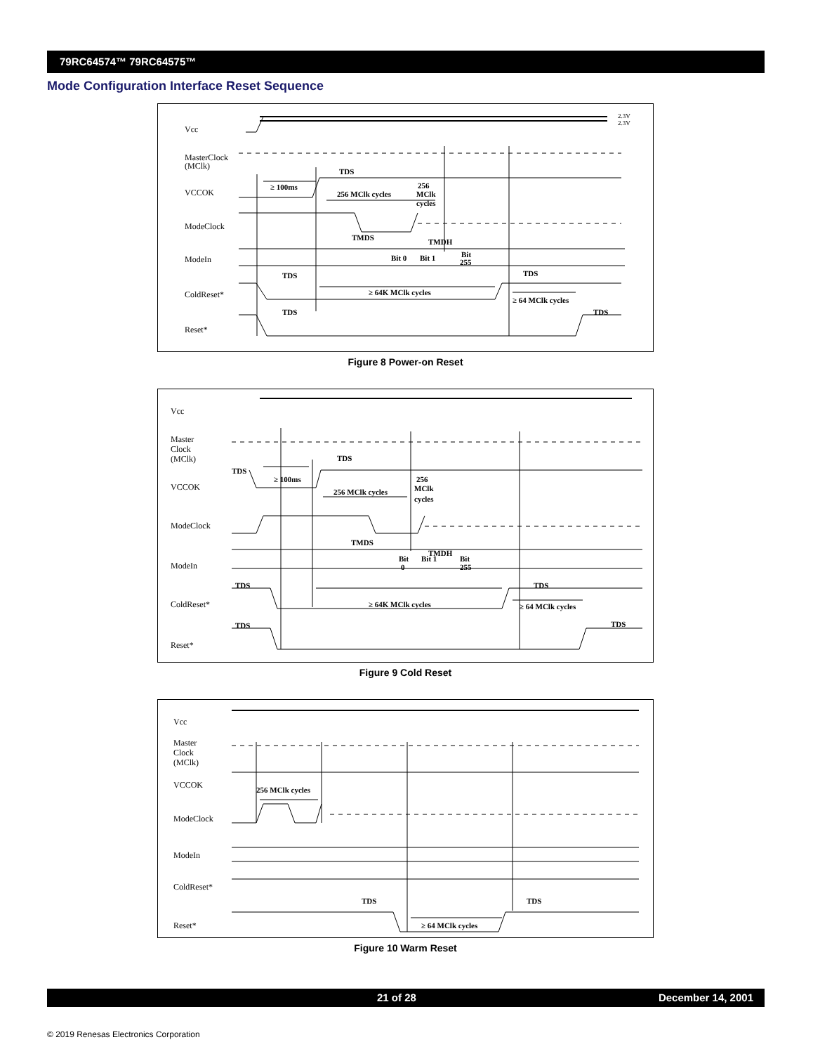79RC64574™ 79RC64575™
Mode Configuration Interface Reset Sequence
Vcc
MasterClock
(MClk)
VCCOK
ModeClock
ModeIn
ColdReset*
Reset*
2.3V
2.3V
TDS
≥ 100ms
256 MClk cycles
256
MClk
cycles
TMDS
TMDH
Bit 0
Bit 1
Bit
255
TDS
TDS
≥ 64K MClk cycles
≥ 64 MClk cycles
TDS
TDS
Figure 8 Power-on Reset
Vcc
Master
Clock
(MClk)
VCCOK
ModeClock
ModeIn
ColdReset*
Reset*
TDS
TDS
≥ 100ms
256 MClk cycles
256
MClk
cycles
TMDS
TMDH
Bit
0
Bit 1
Bit
255
TDS
TDS
≥ 64K MClk cycles
≥ 64 MClk cycles
TDS
TDS
Figure 9 Cold Reset
Vcc
Master
Clock
(MClk)
VCCOK
ModeClock
ModeIn
ColdReset*
Reset*
256 MClk cycles
TDS
TDS
≥ 64 MClk cycles
Figure 10 Warm Reset
21 of 28 December 14, 2001
© 2019 Renesas Electronics Corporation